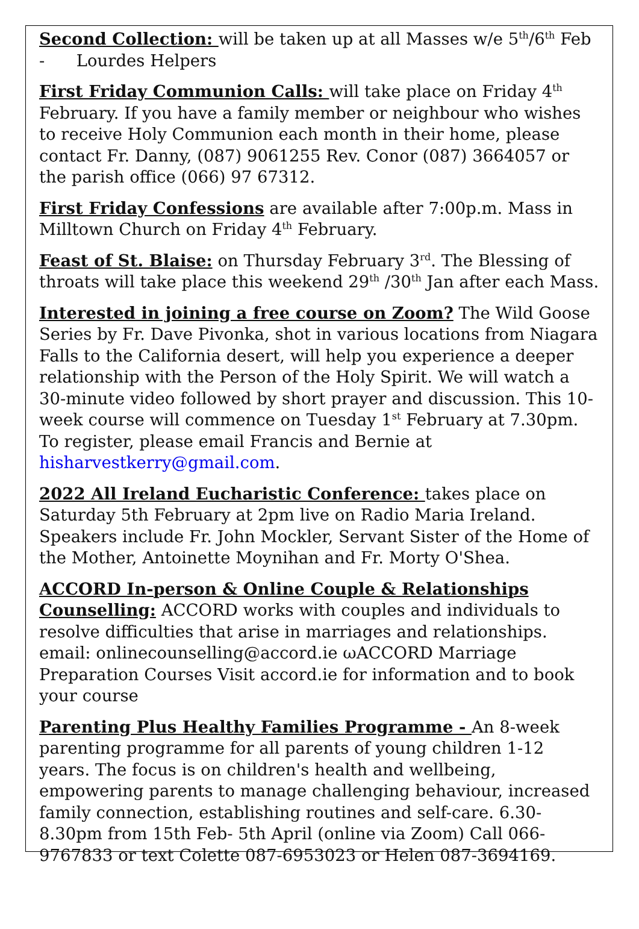Second Collection: will be taken up at all Masses w/e 5<sup>th</sup>/6<sup>th</sup> Feb
- Lourdes Helpers
First Friday Communion Calls: will take place on Friday 4<sup>th</sup> February. If you have a family member or neighbour who wishes to receive Holy Communion each month in their home, please contact Fr. Danny, (087) 9061255 Rev. Conor (087) 3664057 or the parish office (066) 97 67312.
First Friday Confessions are available after 7:00p.m. Mass in Milltown Church on Friday 4<sup>th</sup> February.
Feast of St. Blaise: on Thursday February 3<sup>rd</sup>. The Blessing of throats will take place this weekend 29<sup>th</sup> /30<sup>th</sup> Jan after each Mass.
Interested in joining a free course on Zoom? The Wild Goose Series by Fr. Dave Pivonka, shot in various locations from Niagara Falls to the California desert, will help you experience a deeper relationship with the Person of the Holy Spirit. We will watch a 30-minute video followed by short prayer and discussion. This 10-week course will commence on Tuesday 1<sup>st</sup> February at 7.30pm. To register, please email Francis and Bernie at hisharvestkerry@gmail.com.
2022 All Ireland Eucharistic Conference: takes place on Saturday 5th February at 2pm live on Radio Maria Ireland. Speakers include Fr. John Mockler, Servant Sister of the Home of the Mother, Antoinette Moynihan and Fr. Morty O'Shea.
ACCORD In-person & Online Couple & Relationships Counselling: ACCORD works with couples and individuals to resolve difficulties that arise in marriages and relationships. email: onlinecounselling@accord.ie ωACCORD Marriage Preparation Courses Visit accord.ie for information and to book your course
Parenting Plus Healthy Families Programme - An 8-week parenting programme for all parents of young children 1-12 years. The focus is on children's health and wellbeing, empowering parents to manage challenging behaviour, increased family connection, establishing routines and self-care. 6.30-8.30pm from 15th Feb- 5th April (online via Zoom) Call 066-9767833 or text Colette 087-6953023 or Helen 087-3694169.